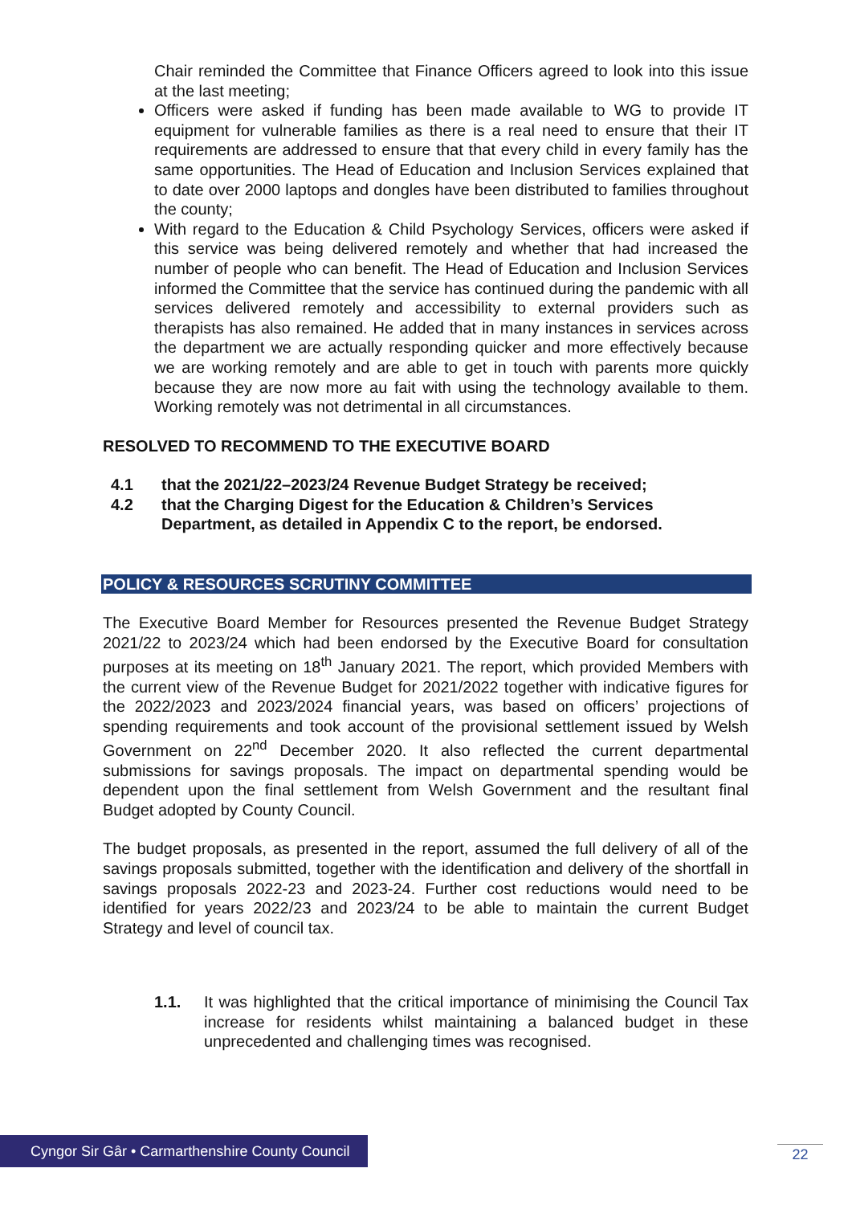Chair reminded the Committee that Finance Officers agreed to look into this issue at the last meeting;
Officers were asked if funding has been made available to WG to provide IT equipment for vulnerable families as there is a real need to ensure that their IT requirements are addressed to ensure that that every child in every family has the same opportunities. The Head of Education and Inclusion Services explained that to date over 2000 laptops and dongles have been distributed to families throughout the county;
With regard to the Education & Child Psychology Services, officers were asked if this service was being delivered remotely and whether that had increased the number of people who can benefit. The Head of Education and Inclusion Services informed the Committee that the service has continued during the pandemic with all services delivered remotely and accessibility to external providers such as therapists has also remained. He added that in many instances in services across the department we are actually responding quicker and more effectively because we are working remotely and are able to get in touch with parents more quickly because they are now more au fait with using the technology available to them. Working remotely was not detrimental in all circumstances.
RESOLVED TO RECOMMEND TO THE EXECUTIVE BOARD
4.1 that the 2021/22–2023/24 Revenue Budget Strategy be received;
4.2 that the Charging Digest for the Education & Children’s Services Department, as detailed in Appendix C to the report, be endorsed.
POLICY & RESOURCES SCRUTINY COMMITTEE
The Executive Board Member for Resources presented the Revenue Budget Strategy 2021/22 to 2023/24 which had been endorsed by the Executive Board for consultation purposes at its meeting on 18<sup>th</sup> January 2021. The report, which provided Members with the current view of the Revenue Budget for 2021/2022 together with indicative figures for the 2022/2023 and 2023/2024 financial years, was based on officers’ projections of spending requirements and took account of the provisional settlement issued by Welsh Government on 22<sup>nd</sup> December 2020. It also reflected the current departmental submissions for savings proposals. The impact on departmental spending would be dependent upon the final settlement from Welsh Government and the resultant final Budget adopted by County Council.
The budget proposals, as presented in the report, assumed the full delivery of all of the savings proposals submitted, together with the identification and delivery of the shortfall in savings proposals 2022-23 and 2023-24. Further cost reductions would need to be identified for years 2022/23 and 2023/24 to be able to maintain the current Budget Strategy and level of council tax.
1.1. It was highlighted that the critical importance of minimising the Council Tax increase for residents whilst maintaining a balanced budget in these unprecedented and challenging times was recognised.
Cyngor Sir Gâr • Carmarthenshire County Council
22